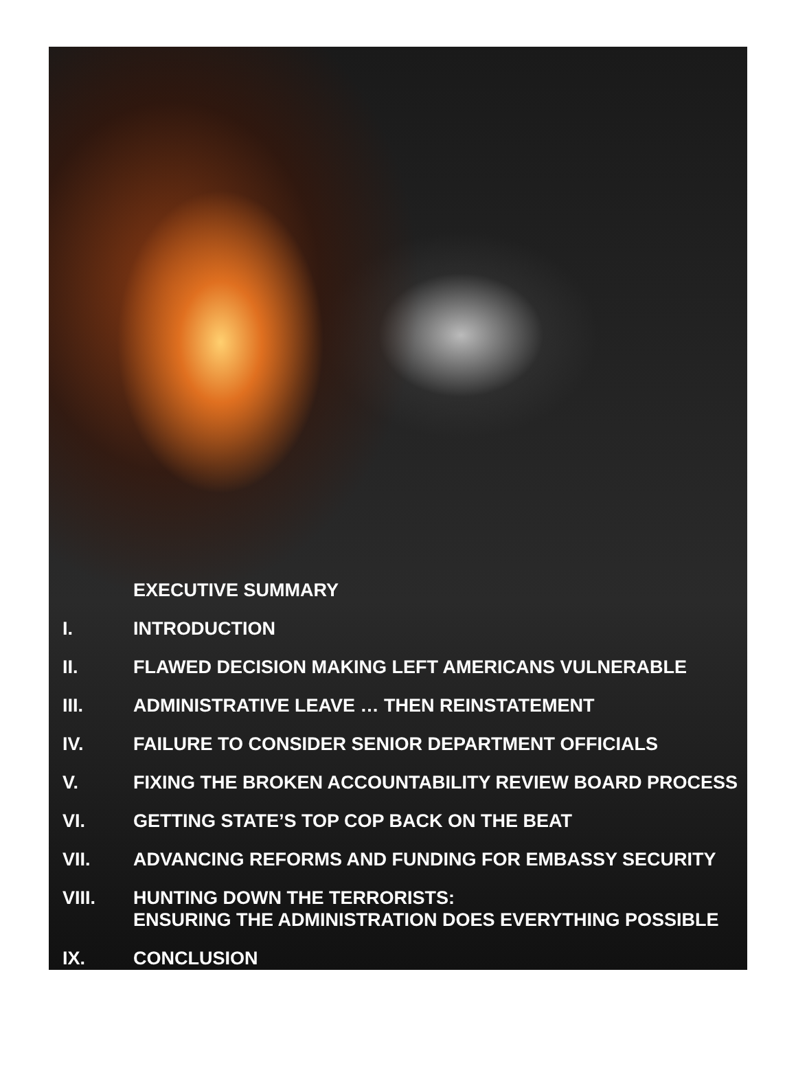EXECUTIVE SUMMARY
I. INTRODUCTION
II. FLAWED DECISION MAKING LEFT AMERICANS VULNERABLE
III. ADMINISTRATIVE LEAVE … THEN REINSTATEMENT
IV. FAILURE TO CONSIDER SENIOR DEPARTMENT OFFICIALS
V. FIXING THE BROKEN ACCOUNTABILITY REVIEW BOARD PROCESS
VI. GETTING STATE’S TOP COP BACK ON THE BEAT
VII. ADVANCING REFORMS AND FUNDING FOR EMBASSY SECURITY
VIII. HUNTING DOWN THE TERRORISTS:
ENSURING THE ADMINISTRATION DOES EVERYTHING POSSIBLE
IX. CONCLUSION